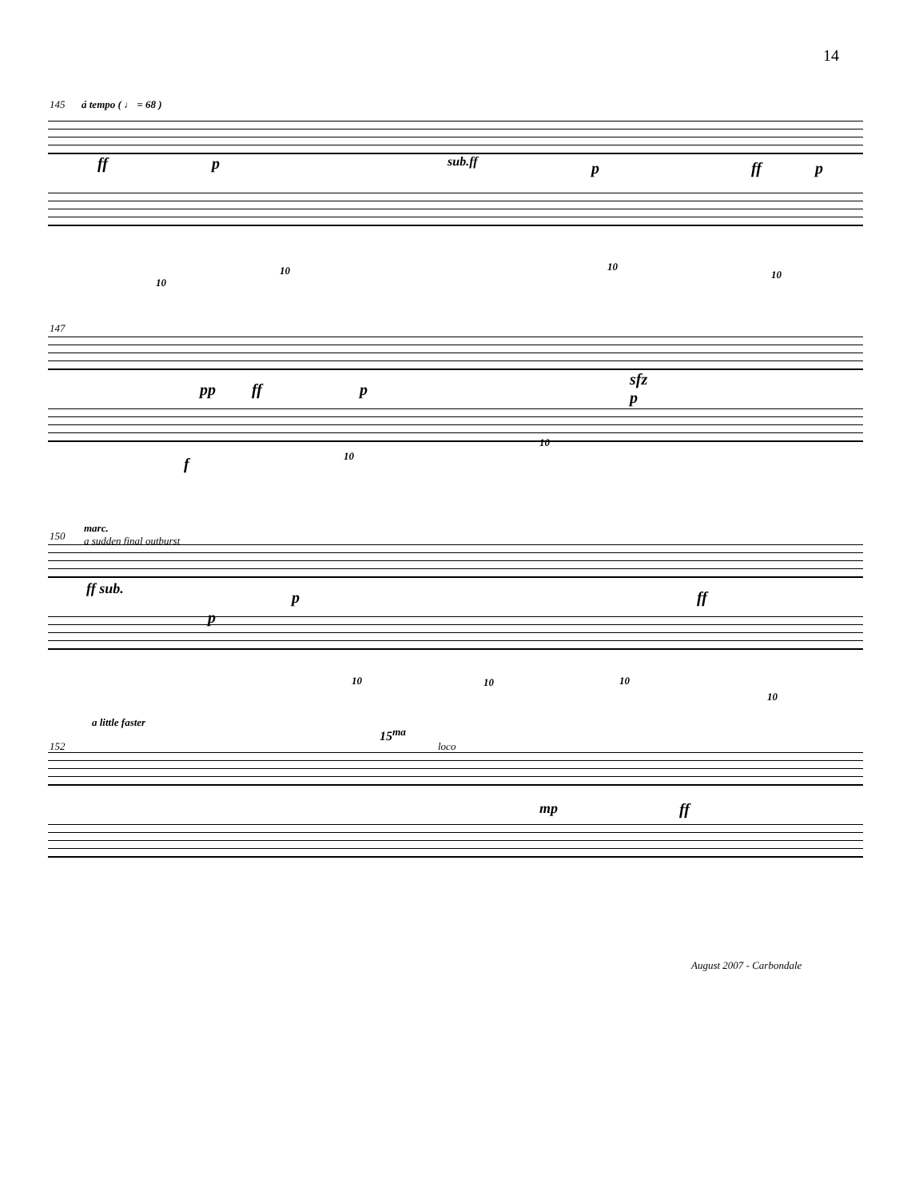14
145 á tempo ( ♩ = 68 )
ff p sub.ff p ff p
10
10 10
10
147
pp ff p
sfz
p
f 10
10
150
marc.
a sudden final outburst
ff sub.
p
p ff
10 10 10
10
152
a little faster
15<sup>ma</sup>
loco
mp ff
August 2007 - Carbondale